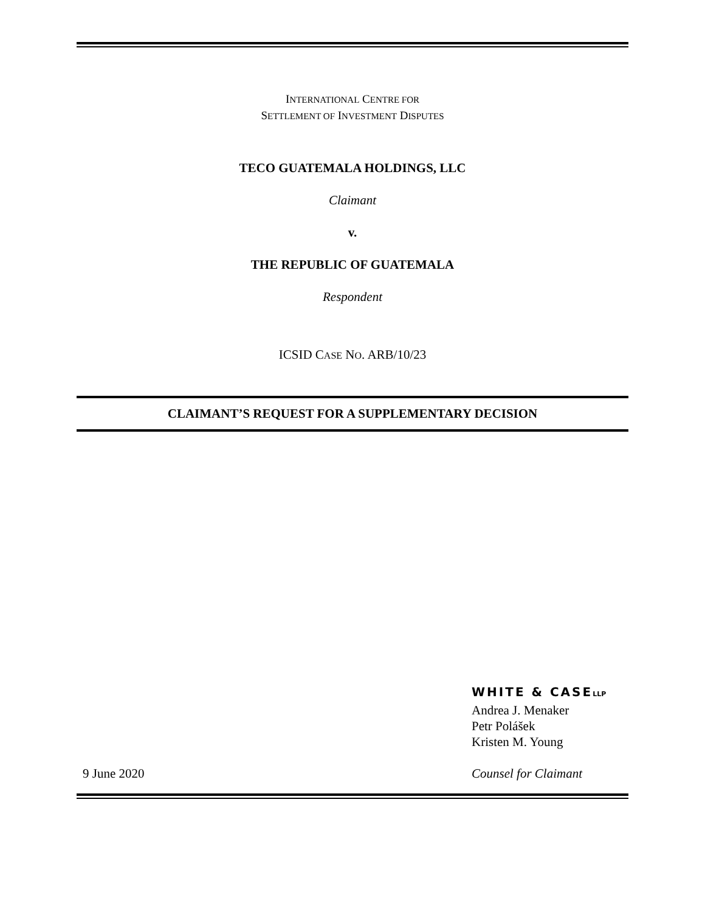INTERNATIONAL CENTRE FOR
SETTLEMENT OF INVESTMENT DISPUTES
TECO GUATEMALA HOLDINGS, LLC
Claimant
v.
THE REPUBLIC OF GUATEMALA
Respondent
ICSID CASE NO. ARB/10/23
CLAIMANT’S REQUEST FOR A SUPPLEMENTARY DECISION
9 June 2020
WHITE & CASELLP
Andrea J. Menaker
Petr Polášek
Kristen M. Young
Counsel for Claimant